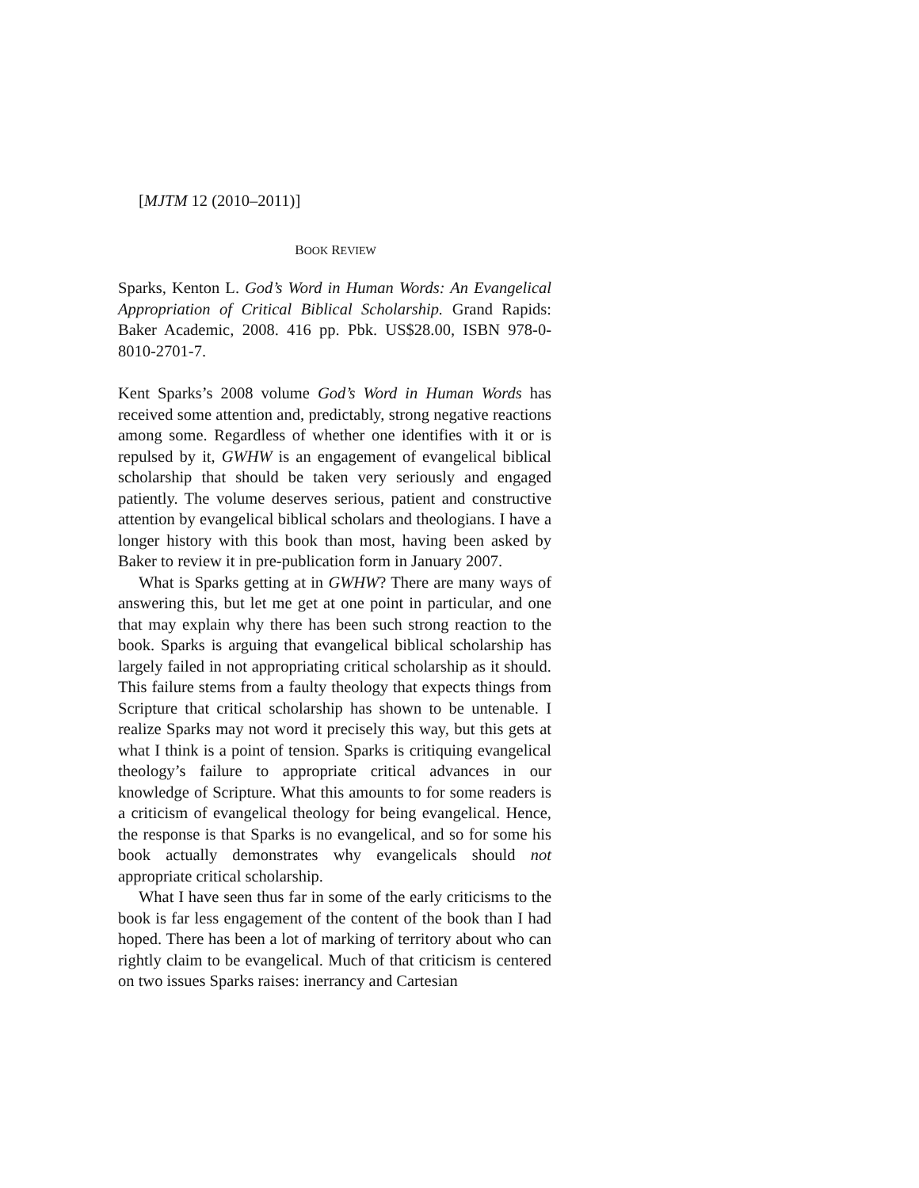[MJTM 12 (2010–2011)]
BOOK REVIEW
Sparks, Kenton L. God’s Word in Human Words: An Evangelical Appropriation of Critical Biblical Scholarship. Grand Rapids: Baker Academic, 2008. 416 pp. Pbk. US$28.00, ISBN 978-0-8010-2701-7.
Kent Sparks’s 2008 volume God’s Word in Human Words has received some attention and, predictably, strong negative reactions among some. Regardless of whether one identifies with it or is repulsed by it, GWHW is an engagement of evangelical biblical scholarship that should be taken very seriously and engaged patiently. The volume deserves serious, patient and constructive attention by evangelical biblical scholars and theologians. I have a longer history with this book than most, having been asked by Baker to review it in pre-publication form in January 2007.
What is Sparks getting at in GWHW? There are many ways of answering this, but let me get at one point in particular, and one that may explain why there has been such strong reaction to the book. Sparks is arguing that evangelical biblical scholarship has largely failed in not appropriating critical scholarship as it should. This failure stems from a faulty theology that expects things from Scripture that critical scholarship has shown to be untenable. I realize Sparks may not word it precisely this way, but this gets at what I think is a point of tension. Sparks is critiquing evangelical theology’s failure to appropriate critical advances in our knowledge of Scripture. What this amounts to for some readers is a criticism of evangelical theology for being evangelical. Hence, the response is that Sparks is no evangelical, and so for some his book actually demonstrates why evangelicals should not appropriate critical scholarship.
What I have seen thus far in some of the early criticisms to the book is far less engagement of the content of the book than I had hoped. There has been a lot of marking of territory about who can rightly claim to be evangelical. Much of that criticism is centered on two issues Sparks raises: inerrancy and Cartesian